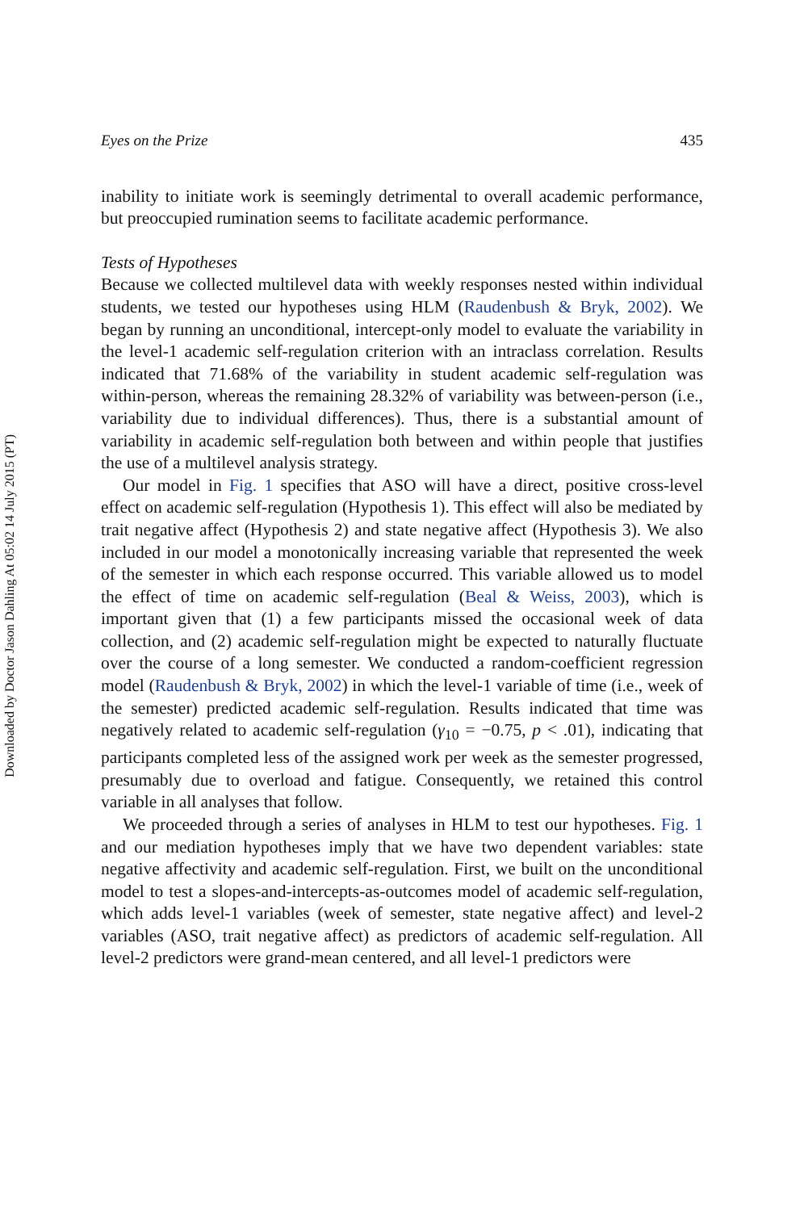Downloaded by Doctor Jason Dahling At 05:02 14 July 2015 (PT)
Eyes on the Prize 435
inability to initiate work is seemingly detrimental to overall academic performance, but preoccupied rumination seems to facilitate academic performance.
Tests of Hypotheses
Because we collected multilevel data with weekly responses nested within individual students, we tested our hypotheses using HLM (Raudenbush & Bryk, 2002). We began by running an unconditional, intercept-only model to evaluate the variability in the level-1 academic self-regulation criterion with an intraclass correlation. Results indicated that 71.68% of the variability in student academic self-regulation was within-person, whereas the remaining 28.32% of variability was between-person (i.e., variability due to individual differences). Thus, there is a substantial amount of variability in academic self-regulation both between and within people that justifies the use of a multilevel analysis strategy.
Our model in Fig. 1 specifies that ASO will have a direct, positive cross-level effect on academic self-regulation (Hypothesis 1). This effect will also be mediated by trait negative affect (Hypothesis 2) and state negative affect (Hypothesis 3). We also included in our model a monotonically increasing variable that represented the week of the semester in which each response occurred. This variable allowed us to model the effect of time on academic self-regulation (Beal & Weiss, 2003), which is important given that (1) a few participants missed the occasional week of data collection, and (2) academic self-regulation might be expected to naturally fluctuate over the course of a long semester. We conducted a random-coefficient regression model (Raudenbush & Bryk, 2002) in which the level-1 variable of time (i.e., week of the semester) predicted academic self-regulation. Results indicated that time was negatively related to academic self-regulation (γ<sub>10</sub> = −0.75, p < .01), indicating that participants completed less of the assigned work per week as the semester progressed, presumably due to overload and fatigue. Consequently, we retained this control variable in all analyses that follow.
We proceeded through a series of analyses in HLM to test our hypotheses. Fig. 1 and our mediation hypotheses imply that we have two dependent variables: state negative affectivity and academic self-regulation. First, we built on the unconditional model to test a slopes-and-intercepts-as-outcomes model of academic self-regulation, which adds level-1 variables (week of semester, state negative affect) and level-2 variables (ASO, trait negative affect) as predictors of academic self-regulation. All level-2 predictors were grand-mean centered, and all level-1 predictors were